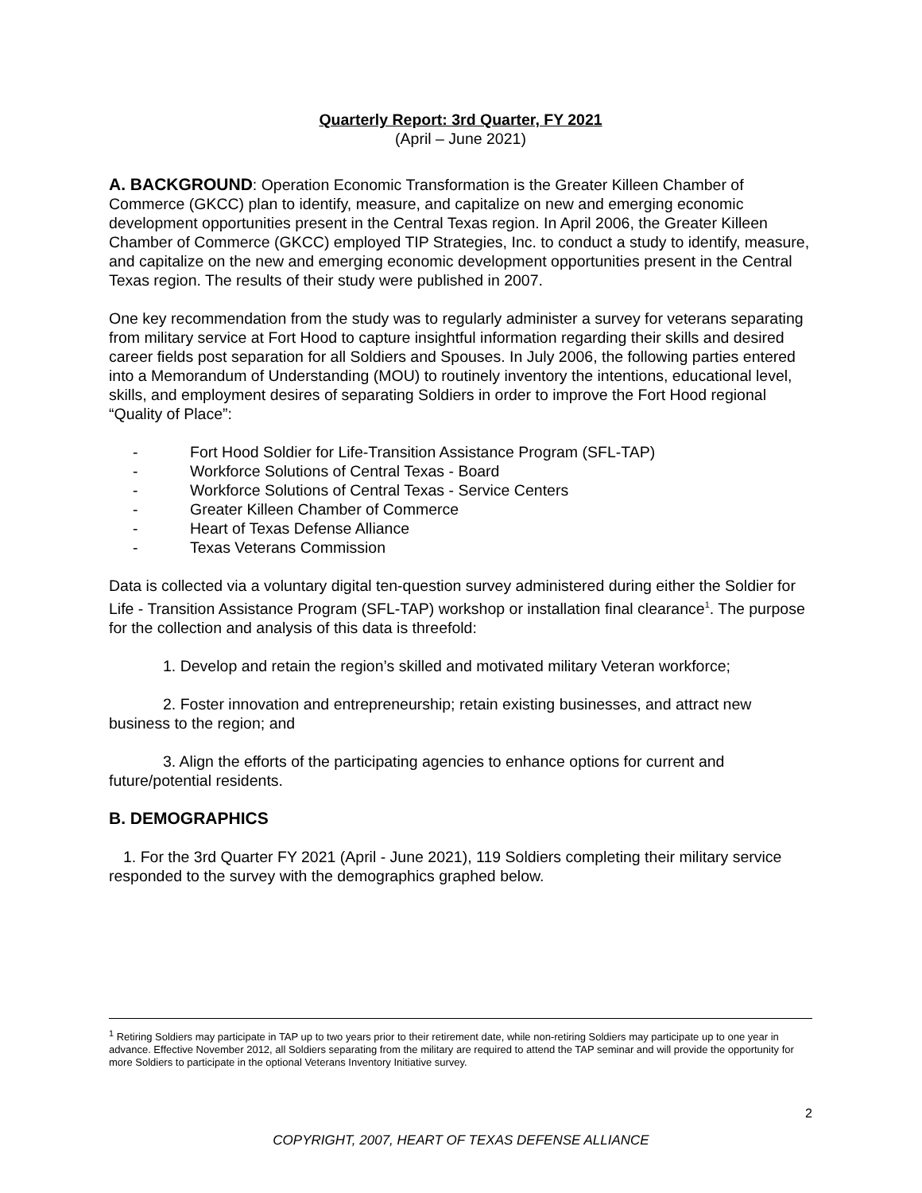Quarterly Report: 3rd Quarter, FY 2021
(April – June 2021)
A. BACKGROUND: Operation Economic Transformation is the Greater Killeen Chamber of Commerce (GKCC) plan to identify, measure, and capitalize on new and emerging economic development opportunities present in the Central Texas region. In April 2006, the Greater Killeen Chamber of Commerce (GKCC) employed TIP Strategies, Inc. to conduct a study to identify, measure, and capitalize on the new and emerging economic development opportunities present in the Central Texas region. The results of their study were published in 2007.
One key recommendation from the study was to regularly administer a survey for veterans separating from military service at Fort Hood to capture insightful information regarding their skills and desired career fields post separation for all Soldiers and Spouses. In July 2006, the following parties entered into a Memorandum of Understanding (MOU) to routinely inventory the intentions, educational level, skills, and employment desires of separating Soldiers in order to improve the Fort Hood regional “Quality of Place”:
- Fort Hood Soldier for Life-Transition Assistance Program (SFL-TAP)
- Workforce Solutions of Central Texas - Board
- Workforce Solutions of Central Texas - Service Centers
- Greater Killeen Chamber of Commerce
- Heart of Texas Defense Alliance
- Texas Veterans Commission
Data is collected via a voluntary digital ten-question survey administered during either the Soldier for Life - Transition Assistance Program (SFL-TAP) workshop or installation final clearance<sup>1</sup>. The purpose for the collection and analysis of this data is threefold:
1. Develop and retain the region’s skilled and motivated military Veteran workforce;
2. Foster innovation and entrepreneurship; retain existing businesses, and attract new business to the region; and
3. Align the efforts of the participating agencies to enhance options for current and future/potential residents.
B. DEMOGRAPHICS
1. For the 3rd Quarter FY 2021 (April - June 2021), 119 Soldiers completing their military service responded to the survey with the demographics graphed below.
<sup>1</sup> Retiring Soldiers may participate in TAP up to two years prior to their retirement date, while non-retiring Soldiers may participate up to one year in advance. Effective November 2012, all Soldiers separating from the military are required to attend the TAP seminar and will provide the opportunity for more Soldiers to participate in the optional Veterans Inventory Initiative survey.
2
COPYRIGHT, 2007, HEART OF TEXAS DEFENSE ALLIANCE